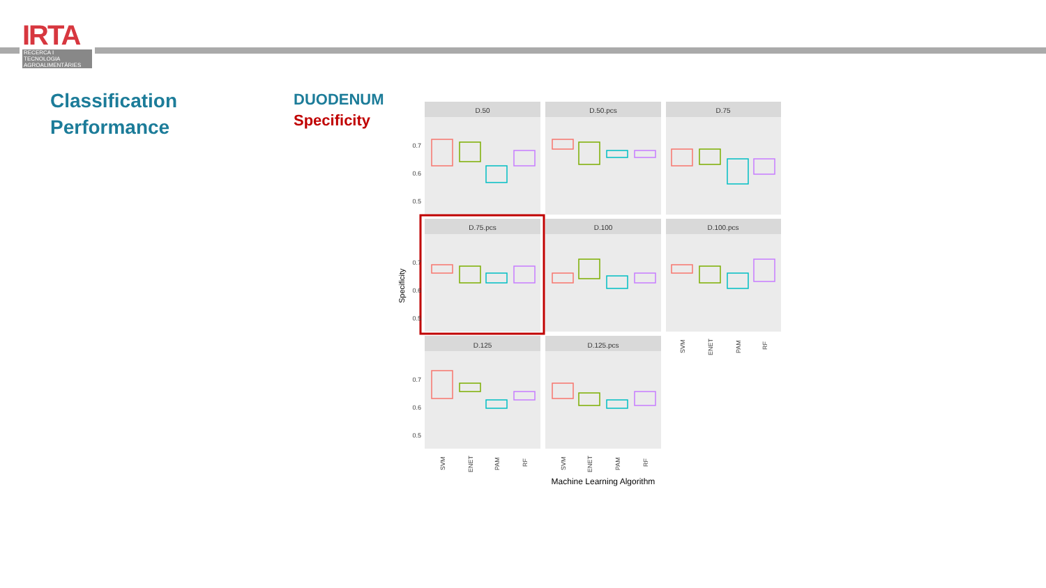IRTA
RECERCA I TECNOLOGIA AGROALIMENTÀRIES
Classification
Performance
DUODENUM
Specificity
D.50
D.50.pcs
D.75
D.75.pcs
D.100
D.100.pcs
D.125
D.125.pcs
0.7
0.6
0.5
0.7
0.6
0.5
0.7
0.6
0.5
Specificity
SVM
ENET
PAM
RF
SVM
ENET
PAM
RF
SVM
ENET
PAM
RF
Machine Learning Algorithm